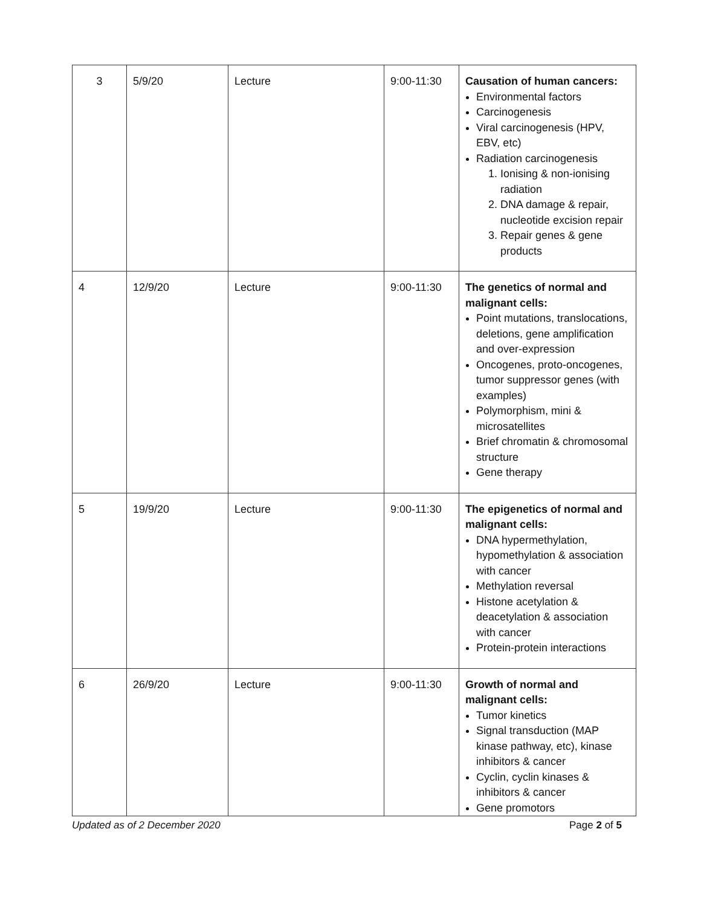| 3 | 5/9/20 | Lecture | 9:00-11:30 | Causation of human cancers: Environmental factors Carcinogenesis Viral carcinogenesis (HPV, EBV, etc) Radiation carcinogenesis 1. Ionising & non-ionising radiation 2. DNA damage & repair, nucleotide excision repair 3. Repair genes & gene products |
| 4 | 12/9/20 | Lecture | 9:00-11:30 | The genetics of normal and malignant cells: Point mutations, translocations, deletions, gene amplification and over-expression Oncogenes, proto-oncogenes, tumor suppressor genes (with examples) Polymorphism, mini & microsatellites Brief chromatin & chromosomal structure Gene therapy |
| 5 | 19/9/20 | Lecture | 9:00-11:30 | The epigenetics of normal and malignant cells: DNA hypermethylation, hypomethylation & association with cancer Methylation reversal Histone acetylation & deacetylation & association with cancer Protein-protein interactions |
| 6 | 26/9/20 | Lecture | 9:00-11:30 | Growth of normal and malignant cells: Tumor kinetics Signal transduction (MAP kinase pathway, etc), kinase inhibitors & cancer Cyclin, cyclin kinases & inhibitors & cancer Gene promotors |
Updated as of 2 December 2020 Page 2 of 5